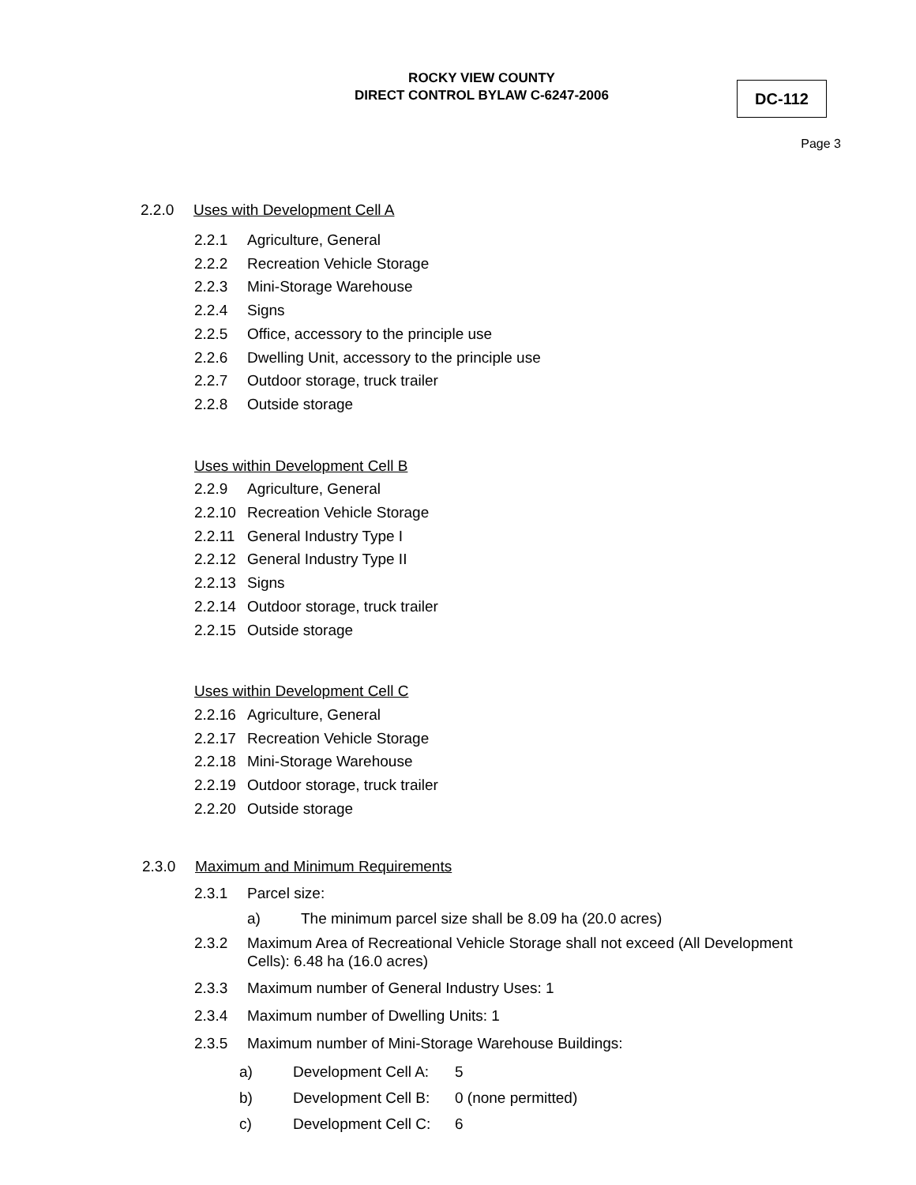ROCKY VIEW COUNTY
DIRECT CONTROL BYLAW C-6247-2006
DC-112
Page 3
2.2.0 Uses with Development Cell A
2.2.1 Agriculture, General
2.2.2 Recreation Vehicle Storage
2.2.3 Mini-Storage Warehouse
2.2.4 Signs
2.2.5 Office, accessory to the principle use
2.2.6 Dwelling Unit, accessory to the principle use
2.2.7 Outdoor storage, truck trailer
2.2.8 Outside storage
Uses within Development Cell B
2.2.9 Agriculture, General
2.2.10 Recreation Vehicle Storage
2.2.11 General Industry Type I
2.2.12 General Industry Type II
2.2.13 Signs
2.2.14 Outdoor storage, truck trailer
2.2.15 Outside storage
Uses within Development Cell C
2.2.16 Agriculture, General
2.2.17 Recreation Vehicle Storage
2.2.18 Mini-Storage Warehouse
2.2.19 Outdoor storage, truck trailer
2.2.20 Outside storage
2.3.0 Maximum and Minimum Requirements
2.3.1 Parcel size:
a) The minimum parcel size shall be 8.09 ha (20.0 acres)
2.3.2 Maximum Area of Recreational Vehicle Storage shall not exceed (All Development Cells): 6.48 ha (16.0 acres)
2.3.3 Maximum number of General Industry Uses: 1
2.3.4 Maximum number of Dwelling Units: 1
2.3.5 Maximum number of Mini-Storage Warehouse Buildings:
a) Development Cell A: 5
b) Development Cell B: 0 (none permitted)
c) Development Cell C: 6